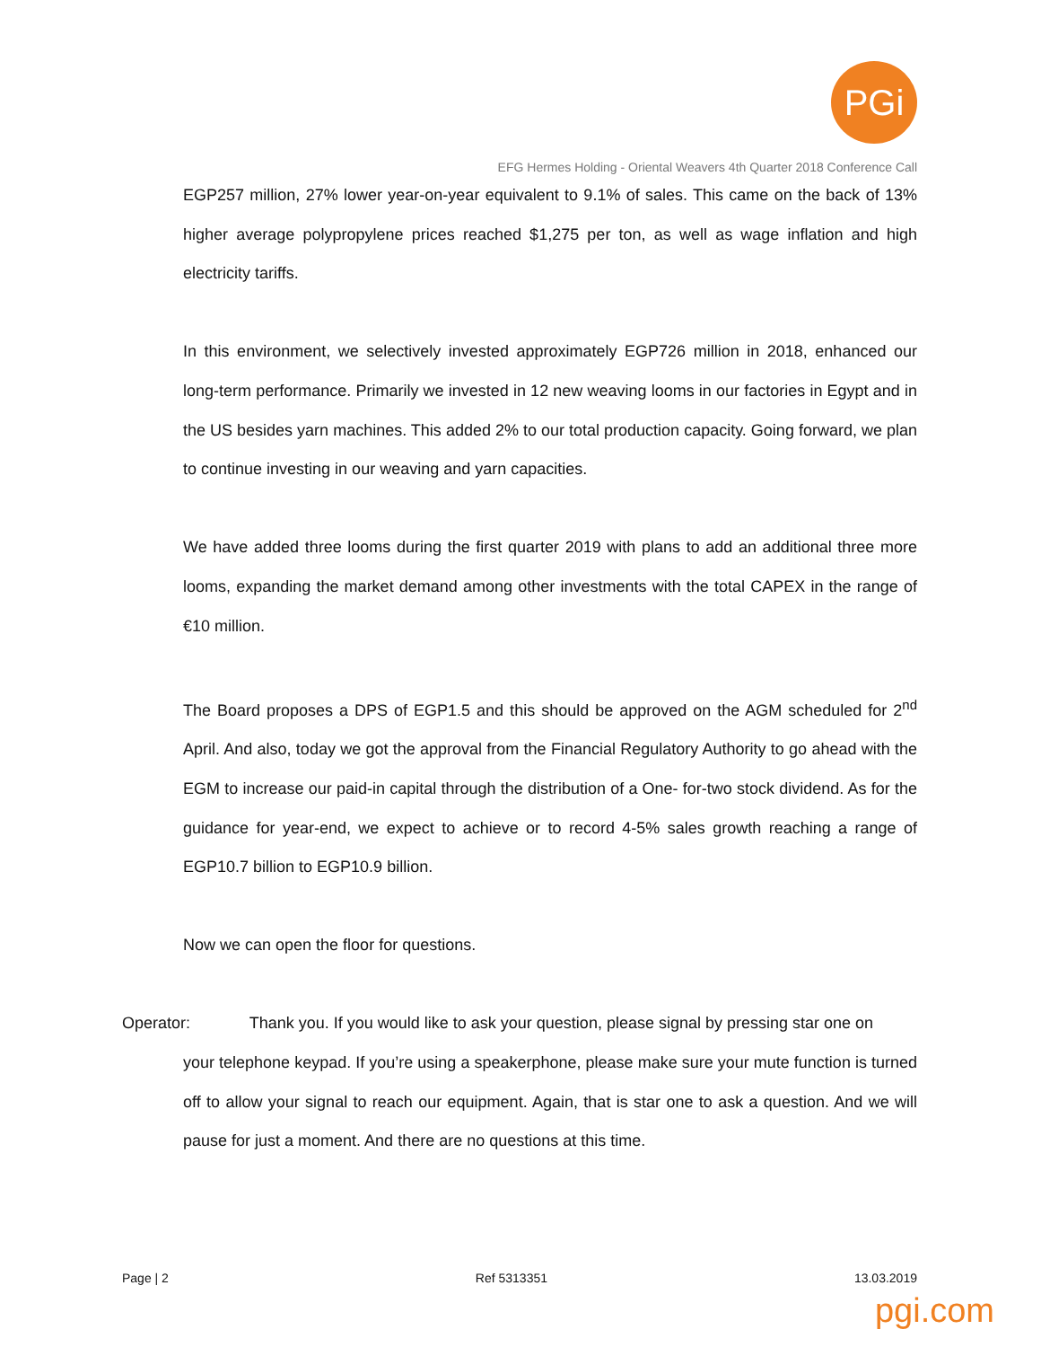PGi
EFG Hermes Holding - Oriental Weavers 4th Quarter 2018 Conference Call
EGP257 million, 27% lower year-on-year equivalent to 9.1% of sales. This came on the back of 13% higher average polypropylene prices reached $1,275 per ton, as well as wage inflation and high electricity tariffs.
In this environment, we selectively invested approximately EGP726 million in 2018, enhanced our long-term performance. Primarily we invested in 12 new weaving looms in our factories in Egypt and in the US besides yarn machines. This added 2% to our total production capacity. Going forward, we plan to continue investing in our weaving and yarn capacities.
We have added three looms during the first quarter 2019 with plans to add an additional three more looms, expanding the market demand among other investments with the total CAPEX in the range of €10 million.
The Board proposes a DPS of EGP1.5 and this should be approved on the AGM scheduled for 2<sup>nd</sup> April. And also, today we got the approval from the Financial Regulatory Authority to go ahead with the EGM to increase our paid-in capital through the distribution of a One- for-two stock dividend. As for the guidance for year-end, we expect to achieve or to record 4-5% sales growth reaching a range of EGP10.7 billion to EGP10.9 billion.
Now we can open the floor for questions.
Operator: Thank you. If you would like to ask your question, please signal by pressing star one on
your telephone keypad. If you’re using a speakerphone, please make sure your mute function is turned off to allow your signal to reach our equipment. Again, that is star one to ask a question. And we will pause for just a moment. And there are no questions at this time.
Page | 2 Ref 5313351 13.03.2019
pgi.com